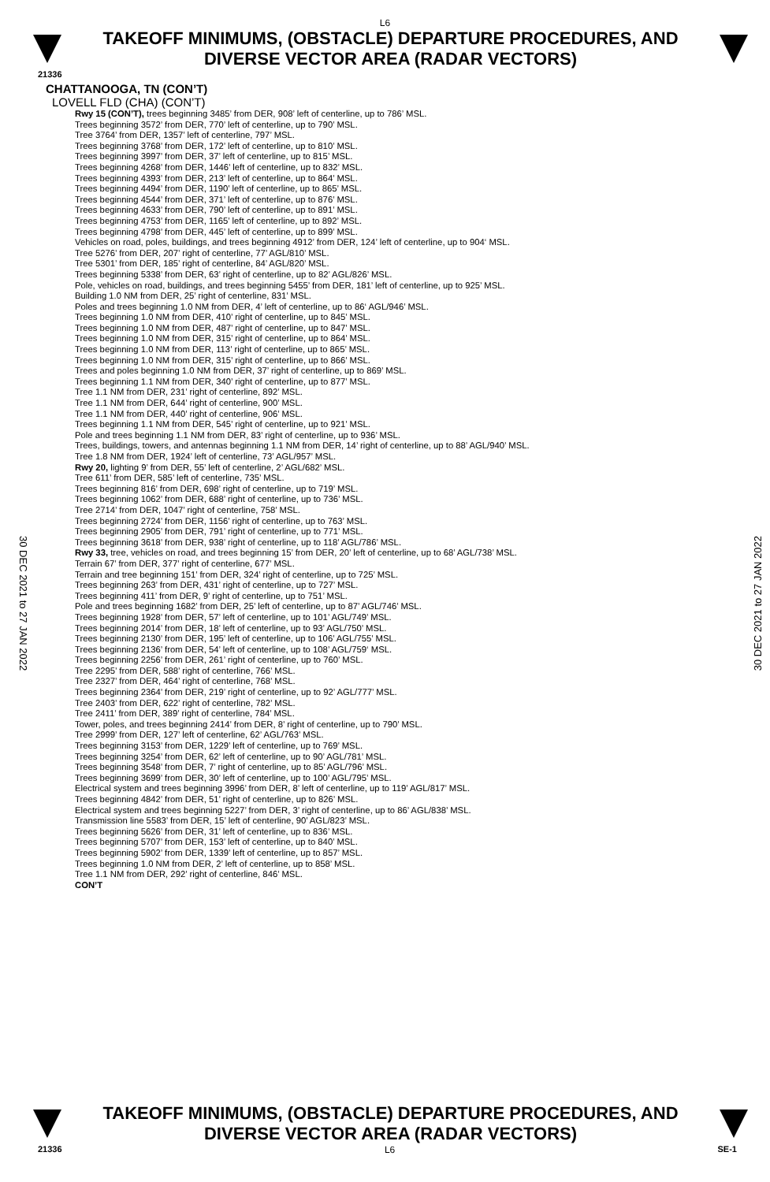L6
TAKEOFF MINIMUMS, (OBSTACLE) DEPARTURE PROCEDURES, AND
DIVERSE VECTOR AREA (RADAR VECTORS)
21336
CHATTANOOGA, TN (CON’T)
LOVELL FLD (CHA) (CON’T)
Rwy 15 (CON’T), trees beginning 3485’ from DER, 908’ left of centerline, up to 786’ MSL.
Trees beginning 3572’ from DER, 770’ left of centerline, up to 790’ MSL.
Tree 3764’ from DER, 1357’ left of centerline, 797’ MSL.
Trees beginning 3768’ from DER, 172’ left of centerline, up to 810’ MSL.
Trees beginning 3997’ from DER, 37’ left of centerline, up to 815’ MSL.
Trees beginning 4268’ from DER, 1446’ left of centerline, up to 832’ MSL.
Trees beginning 4393’ from DER, 213’ left of centerline, up to 864’ MSL.
Trees beginning 4494’ from DER, 1190’ left of centerline, up to 865’ MSL.
Trees beginning 4544’ from DER, 371’ left of centerline, up to 876’ MSL.
Trees beginning 4633’ from DER, 790’ left of centerline, up to 891’ MSL.
Trees beginning 4753’ from DER, 1165’ left of centerline, up to 892’ MSL.
Trees beginning 4798’ from DER, 445’ left of centerline, up to 899’ MSL.
Vehicles on road, poles, buildings, and trees beginning 4912’ from DER, 124’ left of centerline, up to 904‘ MSL.
Tree 5276’ from DER, 207’ right of centerline, 77’ AGL/810’ MSL.
Tree 5301’ from DER, 185’ right of centerline, 84’ AGL/820’ MSL.
Trees beginning 5338’ from DER, 63’ right of centerline, up to 82’ AGL/826’ MSL.
Pole, vehicles on road, buildings, and trees beginning 5455’ from DER, 181’ left of centerline, up to 925’ MSL.
Building 1.0 NM from DER, 25’ right of centerline, 831’ MSL.
Poles and trees beginning 1.0 NM from DER, 4’ left of centerline, up to 86‘ AGL/946’ MSL.
Trees beginning 1.0 NM from DER, 410’ right of centerline, up to 845’ MSL.
Trees beginning 1.0 NM from DER, 487’ right of centerline, up to 847’ MSL.
Trees beginning 1.0 NM from DER, 315’ right of centerline, up to 864’ MSL.
Trees beginning 1.0 NM from DER, 113’ right of centerline, up to 865’ MSL.
Trees beginning 1.0 NM from DER, 315’ right of centerline, up to 866’ MSL.
Trees and poles beginning 1.0 NM from DER, 37’ right of centerline, up to 869’ MSL.
Trees beginning 1.1 NM from DER, 340’ right of centerline, up to 877’ MSL.
Tree 1.1 NM from DER, 231’ right of centerline, 892’ MSL.
Tree 1.1 NM from DER, 644’ right of centerline, 900’ MSL.
Tree 1.1 NM from DER, 440’ right of centerline, 906’ MSL.
Trees beginning 1.1 NM from DER, 545’ right of centerline, up to 921’ MSL.
Pole and trees beginning 1.1 NM from DER, 83’ right of centerline, up to 936’ MSL.
Trees, buildings, towers, and antennas beginning 1.1 NM from DER, 14’ right of centerline, up to 88’ AGL/940’ MSL.
Tree 1.8 NM from DER, 1924’ left of centerline, 73’ AGL/957’ MSL.
Rwy 20, lighting 9’ from DER, 55’ left of centerline, 2’ AGL/682’ MSL.
Tree 611’ from DER, 585’ left of centerline, 735’ MSL.
Trees beginning 816’ from DER, 698’ right of centerline, up to 719’ MSL.
Trees beginning 1062’ from DER, 688’ right of centerline, up to 736’ MSL.
Tree 2714’ from DER, 1047’ right of centerline, 758’ MSL.
Trees beginning 2724’ from DER, 1156’ right of centerline, up to 763’ MSL.
Trees beginning 2905’ from DER, 791’ right of centerline, up to 771’ MSL.
Trees beginning 3618’ from DER, 938’ right of centerline, up to 118’ AGL/786’ MSL.
Rwy 33, tree, vehicles on road, and trees beginning 15’ from DER, 20’ left of centerline, up to 68’ AGL/738’ MSL.
Terrain 67’ from DER, 377’ right of centerline, 677’ MSL.
Terrain and tree beginning 151’ from DER, 324’ right of centerline, up to 725’ MSL.
Trees beginning 263’ from DER, 431’ right of centerline, up to 727’ MSL.
Trees beginning 411’ from DER, 9’ right of centerline, up to 751’ MSL.
Pole and trees beginning 1682’ from DER, 25’ left of centerline, up to 87’ AGL/746’ MSL.
Trees beginning 1928’ from DER, 57’ left of centerline, up to 101’ AGL/749’ MSL.
Trees beginning 2014’ from DER, 18’ left of centerline, up to 93’ AGL/750’ MSL.
Trees beginning 2130’ from DER, 195’ left of centerline, up to 106’ AGL/755’ MSL.
Trees beginning 2136’ from DER, 54’ left of centerline, up to 108’ AGL/759‘ MSL.
Trees beginning 2256’ from DER, 261’ right of centerline, up to 760’ MSL.
Tree 2295’ from DER, 588’ right of centerline, 766’ MSL.
Tree 2327’ from DER, 464’ right of centerline, 768’ MSL.
Trees beginning 2364’ from DER, 219’ right of centerline, up to 92’ AGL/777’ MSL.
Tree 2403’ from DER, 622’ right of centerline, 782’ MSL.
Tree 2411’ from DER, 389’ right of centerline, 784’ MSL.
Tower, poles, and trees beginning 2414’ from DER, 8’ right of centerline, up to 790’ MSL.
Tree 2999’ from DER, 127’ left of centerline, 62’ AGL/763’ MSL.
Trees beginning 3153’ from DER, 1229’ left of centerline, up to 769’ MSL.
Trees beginning 3254’ from DER, 62’ left of centerline, up to 90’ AGL/781’ MSL.
Trees beginning 3548’ from DER, 7’ right of centerline, up to 85’ AGL/796’ MSL.
Trees beginning 3699’ from DER, 30’ left of centerline, up to 100’ AGL/795’ MSL.
Electrical system and trees beginning 3996’ from DER, 8’ left of centerline, up to 119’ AGL/817’ MSL.
Trees beginning 4842’ from DER, 51’ right of centerline, up to 826’ MSL.
Electrical system and trees beginning 5227’ from DER, 3’ right of centerline, up to 86’ AGL/838’ MSL.
Transmission line 5583’ from DER, 15’ left of centerline, 90’ AGL/823’ MSL.
Trees beginning 5626’ from DER, 31’ left of centerline, up to 836’ MSL.
Trees beginning 5707’ from DER, 153’ left of centerline, up to 840’ MSL.
Trees beginning 5902’ from DER, 1339’ left of centerline, up to 857’ MSL.
Trees beginning 1.0 NM from DER, 2’ left of centerline, up to 858’ MSL.
Tree 1.1 NM from DER, 292’ right of centerline, 846’ MSL.
CON’T
30 DEC 2021 to 27 JAN 2022
30 DEC 2021 to 27 JAN 2022
TAKEOFF MINIMUMS, (OBSTACLE) DEPARTURE PROCEDURES, AND
DIVERSE VECTOR AREA (RADAR VECTORS)
21336 L6 SE-1